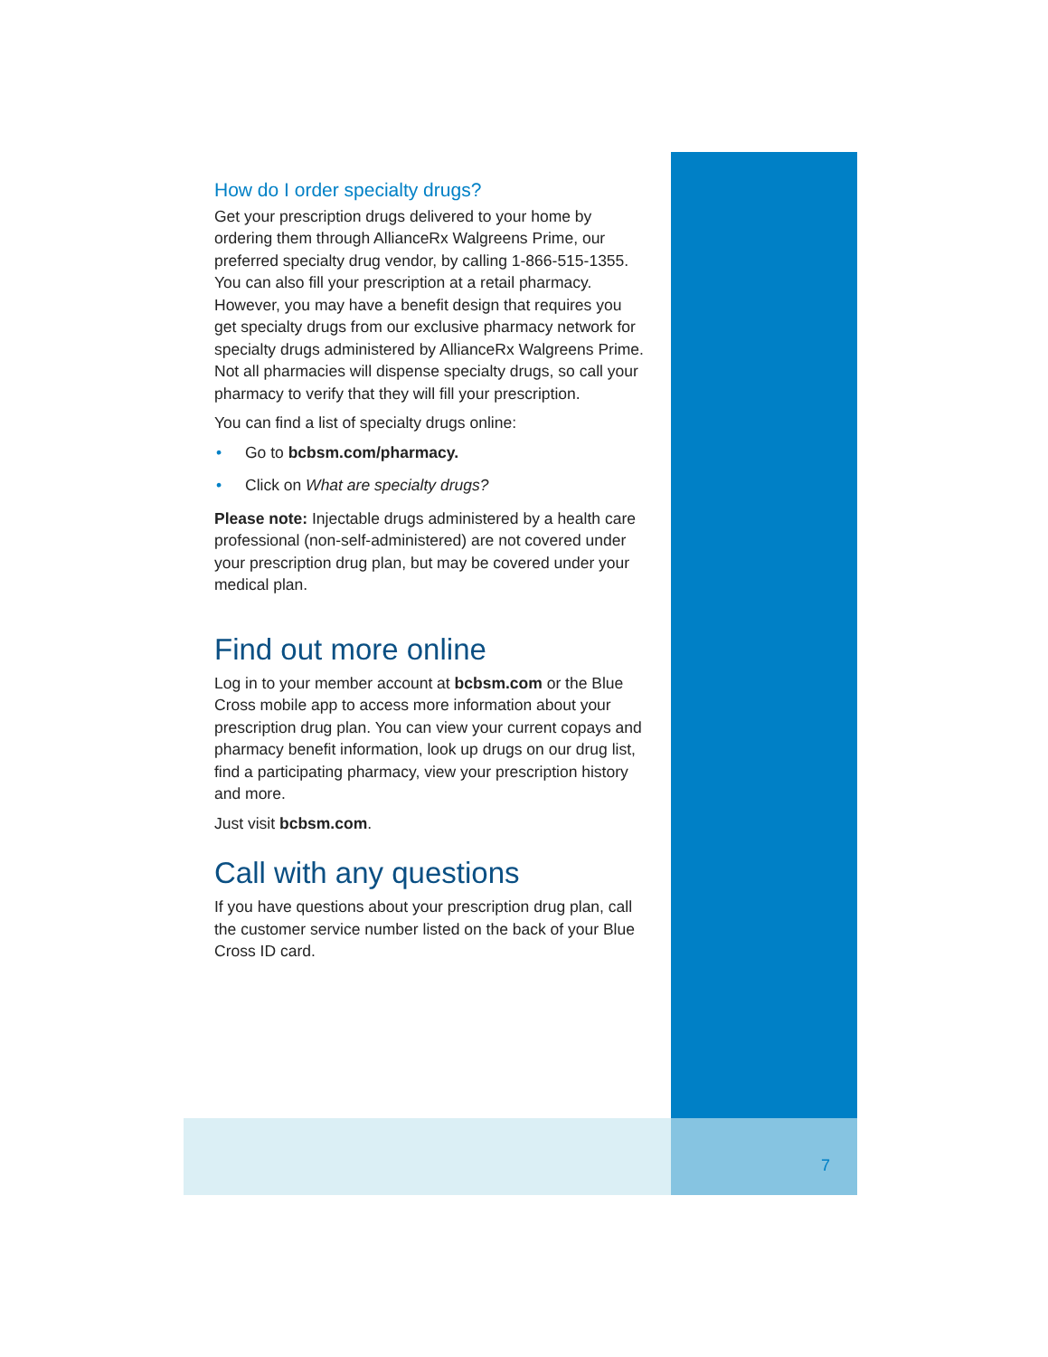How do I order specialty drugs?
Get your prescription drugs delivered to your home by ordering them through AllianceRx Walgreens Prime, our preferred specialty drug vendor, by calling 1-866-515-1355. You can also fill your prescription at a retail pharmacy. However, you may have a benefit design that requires you get specialty drugs from our exclusive pharmacy network for specialty drugs administered by AllianceRx Walgreens Prime. Not all pharmacies will dispense specialty drugs, so call your pharmacy to verify that they will fill your prescription.
You can find a list of specialty drugs online:
• Go to bcbsm.com/pharmacy.
• Click on What are specialty drugs?
Please note: Injectable drugs administered by a health care professional (non-self-administered) are not covered under your prescription drug plan, but may be covered under your medical plan.
Find out more online
Log in to your member account at bcbsm.com or the Blue Cross mobile app to access more information about your prescription drug plan. You can view your current copays and pharmacy benefit information, look up drugs on our drug list, find a participating pharmacy, view your prescription history and more.
Just visit bcbsm.com.
Call with any questions
If you have questions about your prescription drug plan, call the customer service number listed on the back of your Blue Cross ID card.
7